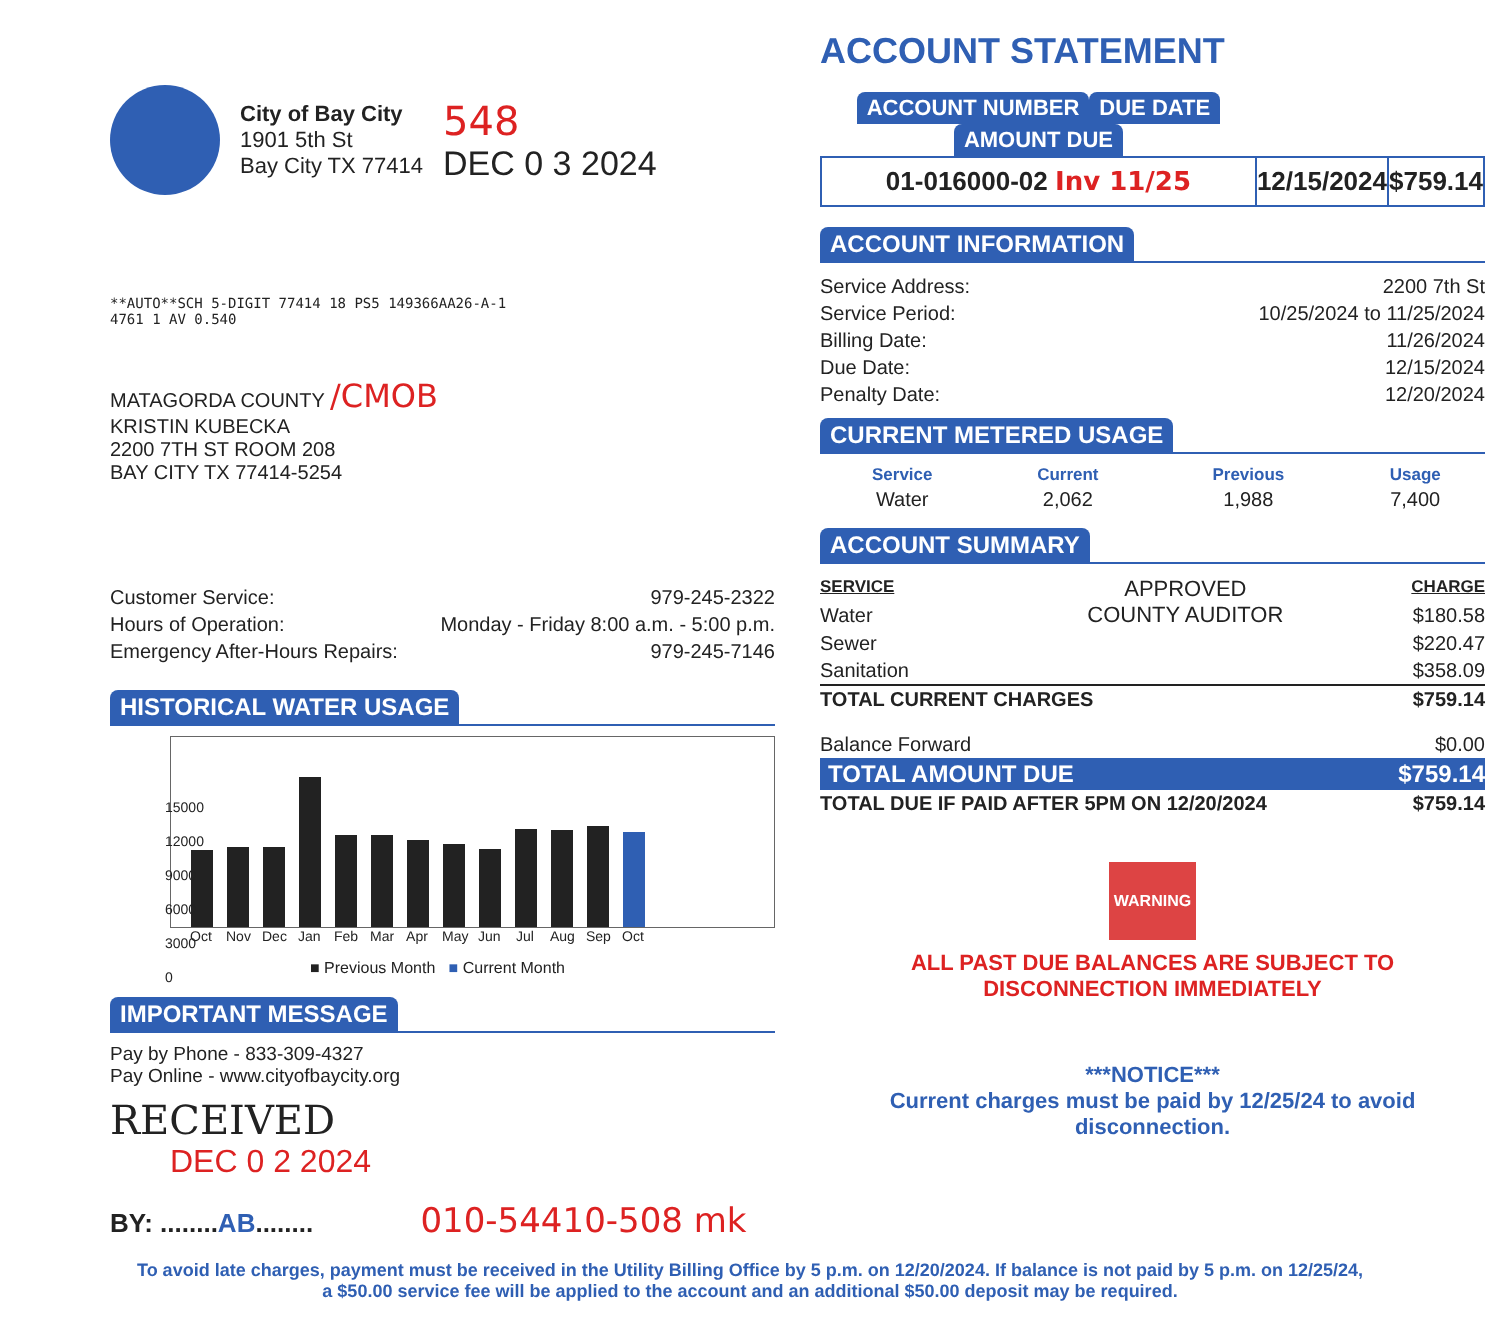City of Bay City
1901 5th St
Bay City TX 77414
548
DEC 0 3 2024
**AUTO**SCH 5-DIGIT 77414 18 PS5 149366AA26-A-1
4761 1 AV 0.540
MATAGORDA COUNTY /CMOB
KRISTIN KUBECKA
2200 7TH ST ROOM 208
BAY CITY TX 77414-5254
| Customer Service: | 979-245-2322 |
| Hours of Operation: | Monday - Friday 8:00 a.m. - 5:00 p.m. |
| Emergency After-Hours Repairs: | 979-245-7146 |
HISTORICAL WATER USAGE
15000
12000
9000
6000
3000
0
Oct Nov Dec Jan Feb Mar Apr May Jun Jul Aug Sep Oct
■ Previous Month ■ Current Month
IMPORTANT MESSAGE
Pay by Phone - 833-309-4327
Pay Online - www.cityofbaycity.org
RECEIVED
DEC 0 2 2024
BY: ........AB........ 010-54410-508 mk
ACCOUNT STATEMENT
| ACCOUNT NUMBER | DUE DATE | AMOUNT DUE |
| --- | --- | --- |
| 01-016000-02 Inv 11/25 | 12/15/2024 | $759.14 |
ACCOUNT INFORMATION
| Service Address: | 2200 7th St |
| Service Period: | 10/25/2024 to 11/25/2024 |
| Billing Date: | 11/26/2024 |
| Due Date: | 12/15/2024 |
| Penalty Date: | 12/20/2024 |
CURRENT METERED USAGE
| Service | Current | Previous | Usage |
| --- | --- | --- | --- |
| Water | 2,062 | 1,988 | 7,400 |
ACCOUNT SUMMARY
| SERVICE | APPROVED COUNTY AUDITOR | CHARGE |
| Water | | $180.58 |
| Sewer | | $220.47 |
| Sanitation | | $358.09 |
| TOTAL CURRENT CHARGES | | $759.14 |
| Balance Forward | | $0.00 |
| TOTAL AMOUNT DUE | | $759.14 |
| TOTAL DUE IF PAID AFTER 5PM ON 12/20/2024 | | $759.14 |
WARNING
ALL PAST DUE BALANCES ARE SUBJECT TO
DISCONNECTION IMMEDIATELY
***NOTICE***
Current charges must be paid by 12/25/24 to avoid
disconnection.
To avoid late charges, payment must be received in the Utility Billing Office by 5 p.m. on 12/20/2024. If balance is not paid by 5 p.m. on 12/25/24,
a $50.00 service fee will be applied to the account and an additional $50.00 deposit may be required.